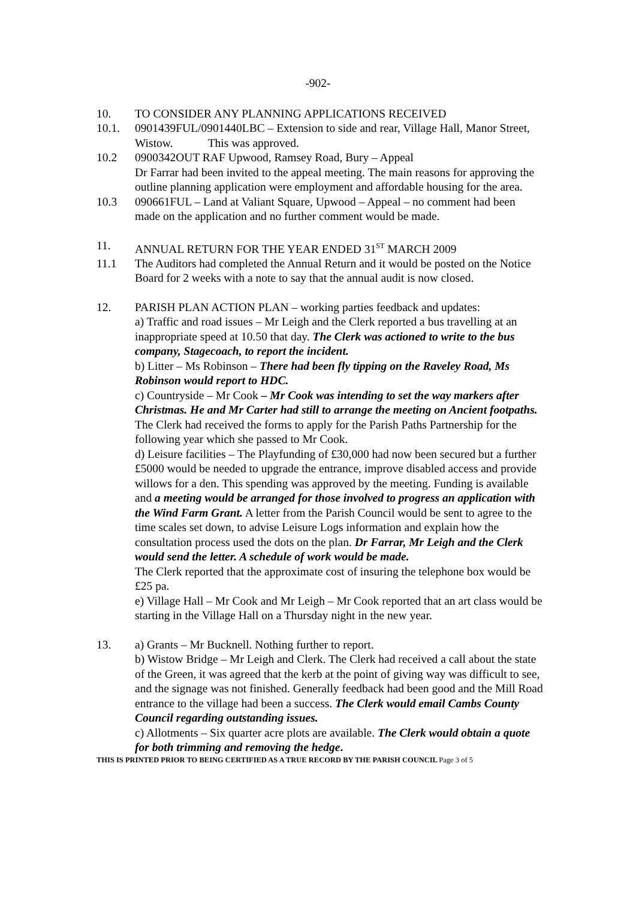-902-
10. TO CONSIDER ANY PLANNING APPLICATIONS RECEIVED
10.1. 0901439FUL/0901440LBC – Extension to side and rear, Village Hall, Manor Street, Wistow. This was approved.
10.2 0900342OUT RAF Upwood, Ramsey Road, Bury – Appeal
Dr Farrar had been invited to the appeal meeting. The main reasons for approving the outline planning application were employment and affordable housing for the area.
10.3 090661FUL – Land at Valiant Square, Upwood – Appeal – no comment had been made on the application and no further comment would be made.
11. ANNUAL RETURN FOR THE YEAR ENDED 31<sup>ST</sup> MARCH 2009
11.1 The Auditors had completed the Annual Return and it would be posted on the Notice Board for 2 weeks with a note to say that the annual audit is now closed.
12. PARISH PLAN ACTION PLAN – working parties feedback and updates:
a) Traffic and road issues – Mr Leigh and the Clerk reported a bus travelling at an inappropriate speed at 10.50 that day. The Clerk was actioned to write to the bus company, Stagecoach, to report the incident.
b) Litter – Ms Robinson – There had been fly tipping on the Raveley Road, Ms Robinson would report to HDC.
c) Countryside – Mr Cook – Mr Cook was intending to set the way markers after Christmas. He and Mr Carter had still to arrange the meeting on Ancient footpaths. The Clerk had received the forms to apply for the Parish Paths Partnership for the following year which she passed to Mr Cook.
d) Leisure facilities – The Playfunding of £30,000 had now been secured but a further £5000 would be needed to upgrade the entrance, improve disabled access and provide willows for a den. This spending was approved by the meeting. Funding is available and a meeting would be arranged for those involved to progress an application with the Wind Farm Grant. A letter from the Parish Council would be sent to agree to the time scales set down, to advise Leisure Logs information and explain how the consultation process used the dots on the plan. Dr Farrar, Mr Leigh and the Clerk would send the letter. A schedule of work would be made.
The Clerk reported that the approximate cost of insuring the telephone box would be £25 pa.
e) Village Hall – Mr Cook and Mr Leigh – Mr Cook reported that an art class would be starting in the Village Hall on a Thursday night in the new year.
13. a) Grants – Mr Bucknell. Nothing further to report.
b) Wistow Bridge – Mr Leigh and Clerk. The Clerk had received a call about the state of the Green, it was agreed that the kerb at the point of giving way was difficult to see, and the signage was not finished. Generally feedback had been good and the Mill Road entrance to the village had been a success. The Clerk would email Cambs County Council regarding outstanding issues.
c) Allotments – Six quarter acre plots are available. The Clerk would obtain a quote for both trimming and removing the hedge.
THIS IS PRINTED PRIOR TO BEING CERTIFIED AS A TRUE RECORD BY THE PARISH COUNCIL Page 3 of 5